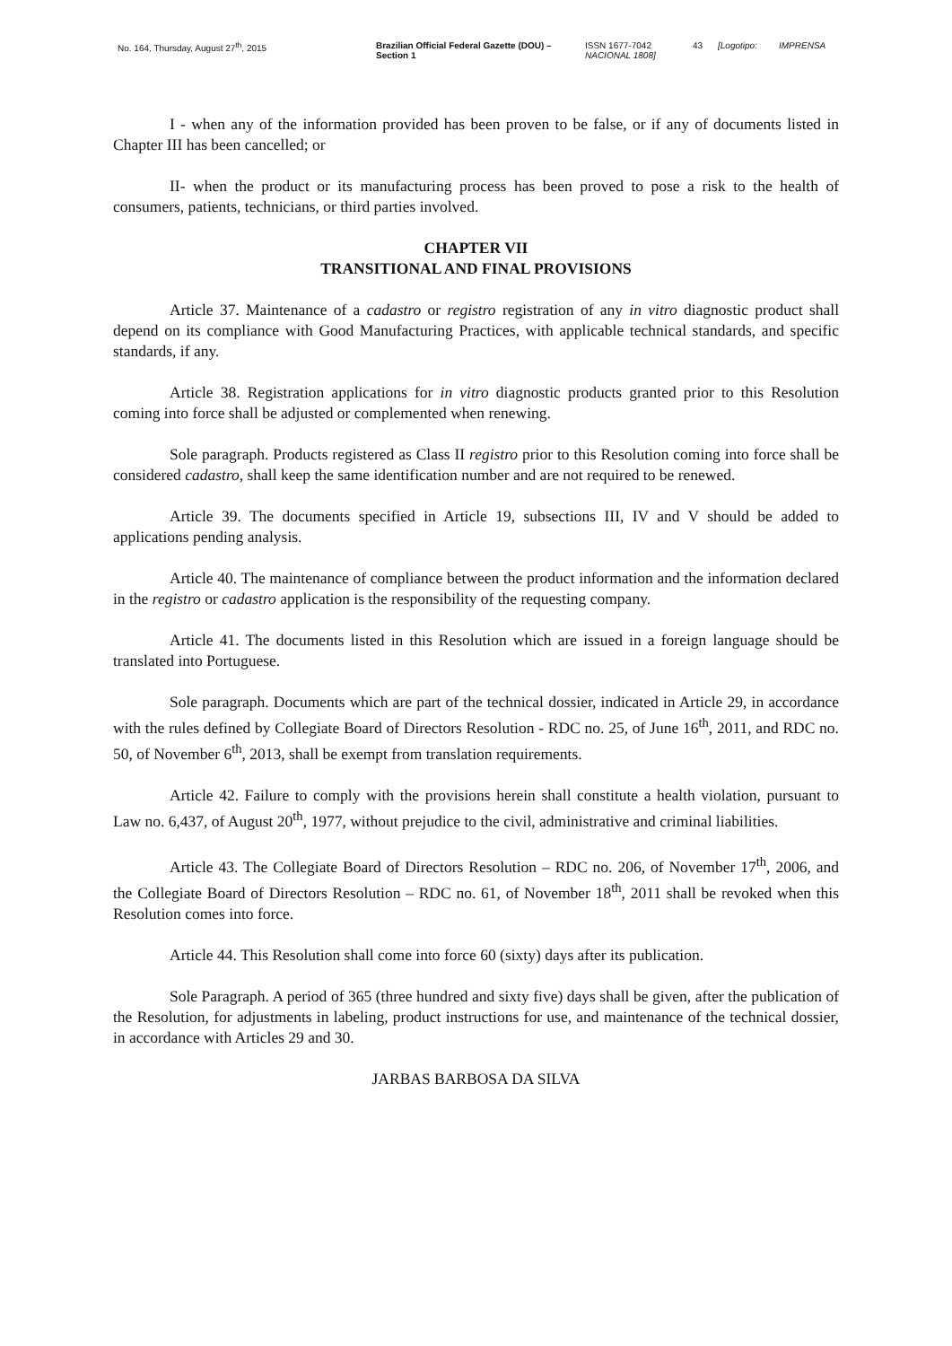No. 164, Thursday, August 27<sup>th</sup>, 2015 Brazilian Official Federal Gazette (DOU) – Section 1
ISSN 1677-7042
NACIONAL 1808]
43 [Logotipo: IMPRENSA
I - when any of the information provided has been proven to be false, or if any of documents listed in Chapter III has been cancelled; or
II- when the product or its manufacturing process has been proved to pose a risk to the health of consumers, patients, technicians, or third parties involved.
CHAPTER VII
TRANSITIONAL AND FINAL PROVISIONS
Article 37. Maintenance of a cadastro or registro registration of any in vitro diagnostic product shall depend on its compliance with Good Manufacturing Practices, with applicable technical standards, and specific standards, if any.
Article 38. Registration applications for in vitro diagnostic products granted prior to this Resolution coming into force shall be adjusted or complemented when renewing.
Sole paragraph. Products registered as Class II registro prior to this Resolution coming into force shall be considered cadastro, shall keep the same identification number and are not required to be renewed.
Article 39. The documents specified in Article 19, subsections III, IV and V should be added to applications pending analysis.
Article 40. The maintenance of compliance between the product information and the information declared in the registro or cadastro application is the responsibility of the requesting company.
Article 41. The documents listed in this Resolution which are issued in a foreign language should be translated into Portuguese.
Sole paragraph. Documents which are part of the technical dossier, indicated in Article 29, in accordance with the rules defined by Collegiate Board of Directors Resolution - RDC no. 25, of June 16<sup>th</sup>, 2011, and RDC no. 50, of November 6<sup>th</sup>, 2013, shall be exempt from translation requirements.
Article 42. Failure to comply with the provisions herein shall constitute a health violation, pursuant to Law no. 6,437, of August 20<sup>th</sup>, 1977, without prejudice to the civil, administrative and criminal liabilities.
Article 43. The Collegiate Board of Directors Resolution – RDC no. 206, of November 17<sup>th</sup>, 2006, and the Collegiate Board of Directors Resolution – RDC no. 61, of November 18<sup>th</sup>, 2011 shall be revoked when this Resolution comes into force.
Article 44. This Resolution shall come into force 60 (sixty) days after its publication.
Sole Paragraph. A period of 365 (three hundred and sixty five) days shall be given, after the publication of the Resolution, for adjustments in labeling, product instructions for use, and maintenance of the technical dossier, in accordance with Articles 29 and 30.
JARBAS BARBOSA DA SILVA